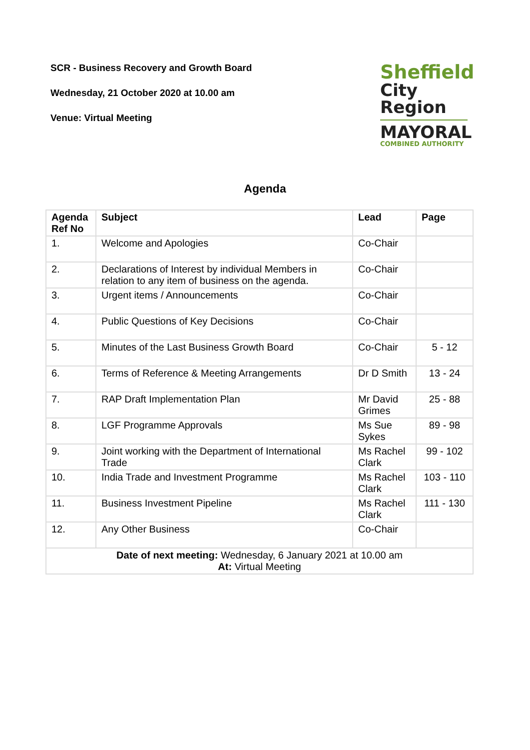SCR - Business Recovery and Growth Board
Wednesday, 21 October 2020 at 10.00 am
Venue: Virtual Meeting
Sheffield
City Region
MAYORAL
COMBINED AUTHORITY
Agenda
| Agenda Ref No | Subject | Lead | Page |
| --- | --- | --- | --- |
| 1. | Welcome and Apologies | Co-Chair | |
| 2. | Declarations of Interest by individual Members in relation to any item of business on the agenda. | Co-Chair | |
| 3. | Urgent items / Announcements | Co-Chair | |
| 4. | Public Questions of Key Decisions | Co-Chair | |
| 5. | Minutes of the Last Business Growth Board | Co-Chair | 5 - 12 |
| 6. | Terms of Reference & Meeting Arrangements | Dr D Smith | 13 - 24 |
| 7. | RAP Draft Implementation Plan | Mr David Grimes | 25 - 88 |
| 8. | LGF Programme Approvals | Ms Sue Sykes | 89 - 98 |
| 9. | Joint working with the Department of International Trade | Ms Rachel Clark | 99 - 102 |
| 10. | India Trade and Investment Programme | Ms Rachel Clark | 103 - 110 |
| 11. | Business Investment Pipeline | Ms Rachel Clark | 111 - 130 |
| 12. | Any Other Business | Co-Chair | |
| Date of next meeting: Wednesday, 6 January 2021 at 10.00 am At: Virtual Meeting | | | |